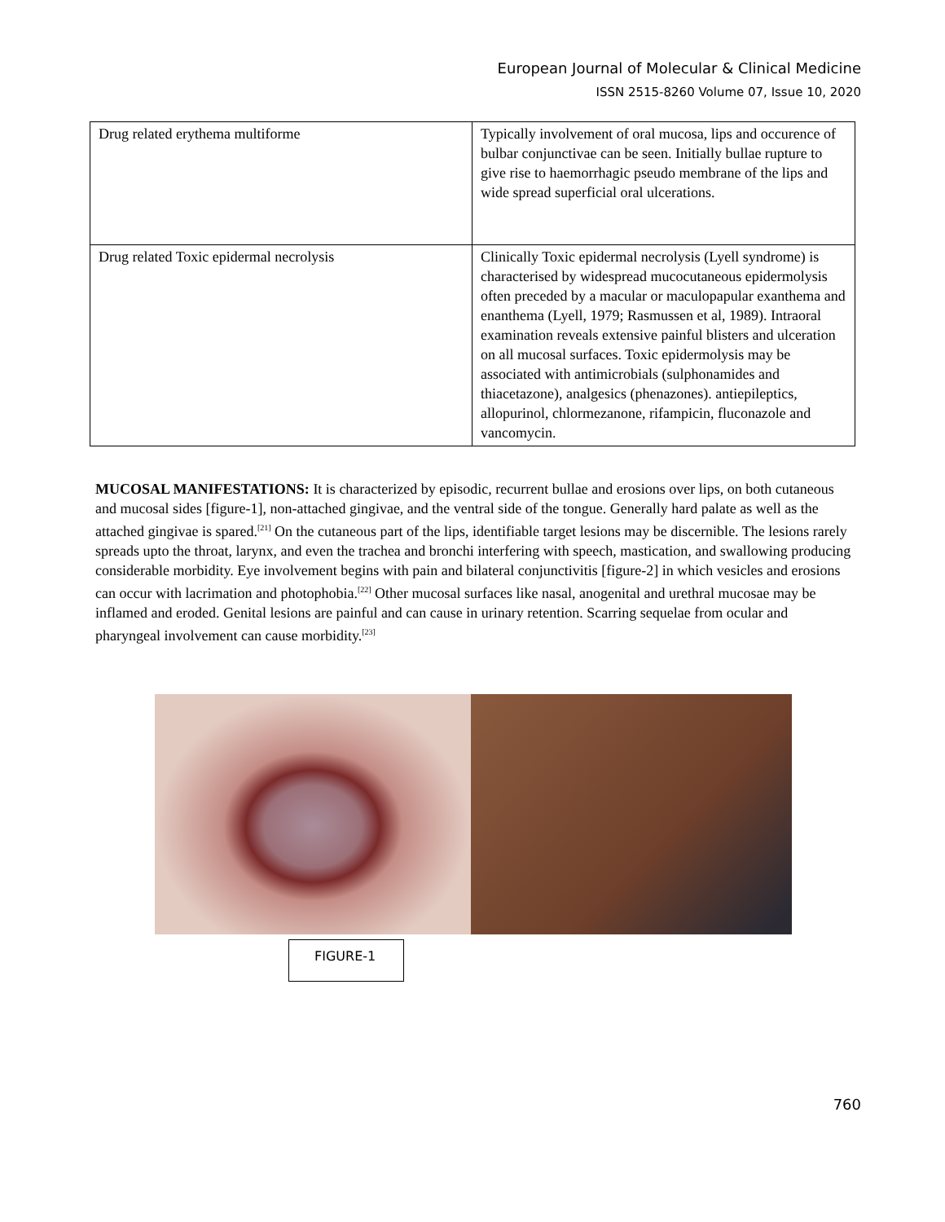European Journal of Molecular & Clinical Medicine
ISSN 2515-8260 Volume 07, Issue 10, 2020
| Drug related erythema multiforme | Typically involvement of oral mucosa, lips and occurence of bulbar conjunctivae can be seen. Initially bullae rupture to give rise to haemorrhagic pseudo membrane of the lips and wide spread superficial oral ulcerations. |
| Drug related Toxic epidermal necrolysis | Clinically Toxic epidermal necrolysis (Lyell syndrome) is characterised by widespread mucocutaneous epidermolysis often preceded by a macular or maculopapular exanthema and enanthema (Lyell, 1979; Rasmussen et al, 1989). Intraoral examination reveals extensive painful blisters and ulceration on all mucosal surfaces. Toxic epidermolysis may be associated with antimicrobials (sulphonamides and thiacetazone), analgesics (phenazones). antiepileptics, allopurinol, chlormezanone, rifampicin, fluconazole and vancomycin. |
MUCOSAL MANIFESTATIONS: It is characterized by episodic, recurrent bullae and erosions over lips, on both cutaneous and mucosal sides [figure-1], non-attached gingivae, and the ventral side of the tongue. Generally hard palate as well as the attached gingivae is spared.<sup>[21]</sup> On the cutaneous part of the lips, identifiable target lesions may be discernible. The lesions rarely spreads upto the throat, larynx, and even the trachea and bronchi interfering with speech, mastication, and swallowing producing considerable morbidity. Eye involvement begins with pain and bilateral conjunctivitis [figure-2] in which vesicles and erosions can occur with lacrimation and photophobia.<sup>[22]</sup> Other mucosal surfaces like nasal, anogenital and urethral mucosae may be inflamed and eroded. Genital lesions are painful and can cause in urinary retention. Scarring sequelae from ocular and pharyngeal involvement can cause morbidity.<sup>[23]</sup>
FIGURE-1
760